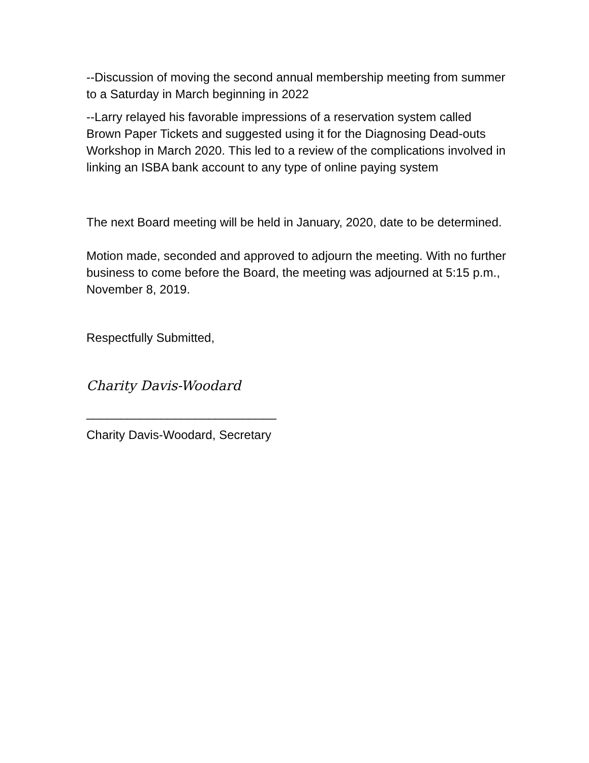--Discussion of moving the second annual membership meeting from summer to a Saturday in March beginning in 2022
--Larry relayed his favorable impressions of a reservation system called Brown Paper Tickets and suggested using it for the Diagnosing Dead-outs Workshop in March 2020. This led to a review of the complications involved in linking an ISBA bank account to any type of online paying system
The next Board meeting will be held in January, 2020, date to be determined.
Motion made, seconded and approved to adjourn the meeting. With no further business to come before the Board, the meeting was adjourned at 5:15 p.m., November 8, 2019.
Respectfully Submitted,
Charity Davis-Woodard
____________________________
Charity Davis-Woodard, Secretary